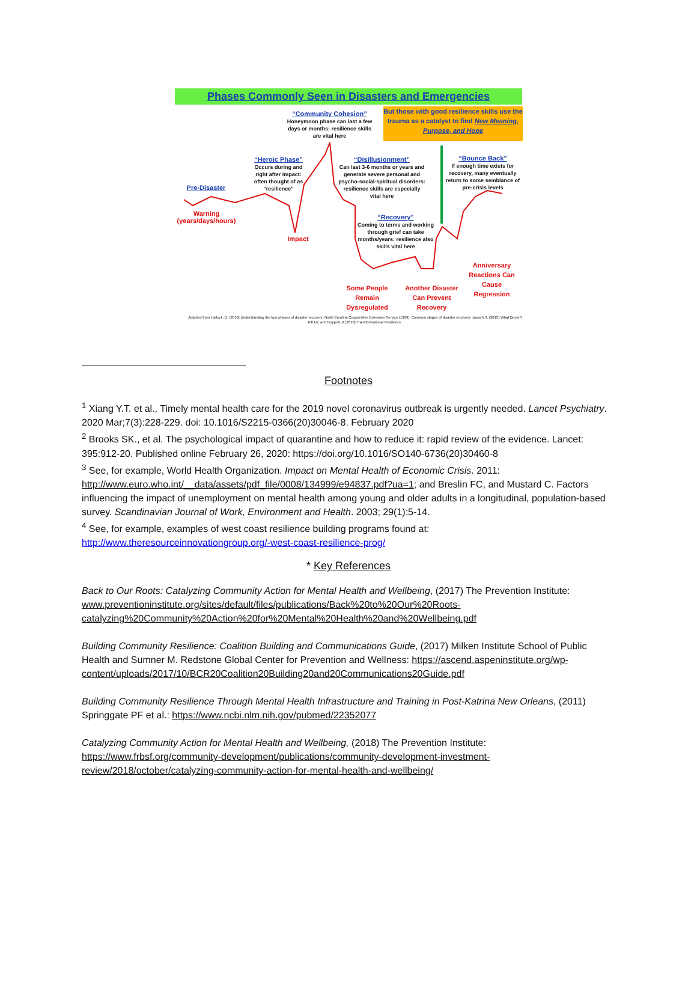Phases Commonly Seen in Disasters and Emergencies
“Community Cohesion”
Honeymoon phase can last a few days or months: resilience skills are vital here
But those with good resilience skills use the trauma as a catalyst to find New Meaning, Purpose, and Hope
“Heroic Phase”
Occurs during and right after impact: often thought of as “resilience”
“Disillusionment”
Can last 3-6 months or years and generate severe personal and psycho-social-spiritual disorders: resilience skills are especially vital here
“Bounce Back”
If enough time exists for recovery, many eventually return to some semblance of pre-crisis levels
Pre-Disaster
Warning
(years/days/hours)
“Recovery”
Coming to terms and working through grief can take months/years: resilience also skills vital here
Impact
Anniversary Reactions Can Cause Regression
Some People Remain Dysregulated
Another Disaster Can Prevent Recovery
Adapted from Hallock, D. (2010) Understanding the four phases of disaster recovery: North Carolina Cooperative Extension Service (1999): Common stages of disaster recovery; Joseph S. (2013) What Doesn't Kill Us; and Doppelt, B (2016) Transformational Resilience.
Footnotes
<sup>1</sup> Xiang Y.T. et al., Timely mental health care for the 2019 novel coronavirus outbreak is urgently needed. Lancet Psychiatry. 2020 Mar;7(3):228-229. doi: 10.1016/S2215-0366(20)30046-8. February 2020
<sup>2</sup> Brooks SK., et al. The psychological impact of quarantine and how to reduce it: rapid review of the evidence. Lancet: 395:912-20. Published online February 26, 2020: https://doi.org/10.1016/SO140-6736(20)30460-8
<sup>3</sup> See, for example, World Health Organization. Impact on Mental Health of Economic Crisis. 2011: http://www.euro.who.int/__data/assets/pdf_file/0008/134999/e94837.pdf?ua=1; and Breslin FC, and Mustard C. Factors influencing the impact of unemployment on mental health among young and older adults in a longitudinal, population-based survey. Scandinavian Journal of Work, Environment and Health. 2003; 29(1):5-14.
<sup>4</sup> See, for example, examples of west coast resilience building programs found at: http://www.theresourceinnovationgroup.org/-west-coast-resilience-prog/
* Key References
Back to Our Roots: Catalyzing Community Action for Mental Health and Wellbeing, (2017) The Prevention Institute: www.preventioninstitute.org/sites/default/files/publications/Back%20to%20Our%20Roots-catalyzing%20Community%20Action%20for%20Mental%20Health%20and%20Wellbeing.pdf
Building Community Resilience: Coalition Building and Communications Guide, (2017) Milken Institute School of Public Health and Sumner M. Redstone Global Center for Prevention and Wellness: https://ascend.aspeninstitute.org/wp-content/uploads/2017/10/BCR20Coalition20Building20and20Communications20Guide.pdf
Building Community Resilience Through Mental Health Infrastructure and Training in Post-Katrina New Orleans, (2011) Springgate PF et al.: https://www.ncbi.nlm.nih.gov/pubmed/22352077
Catalyzing Community Action for Mental Health and Wellbeing, (2018) The Prevention Institute: https://www.frbsf.org/community-development/publications/community-development-investment-review/2018/october/catalyzing-community-action-for-mental-health-and-wellbeing/